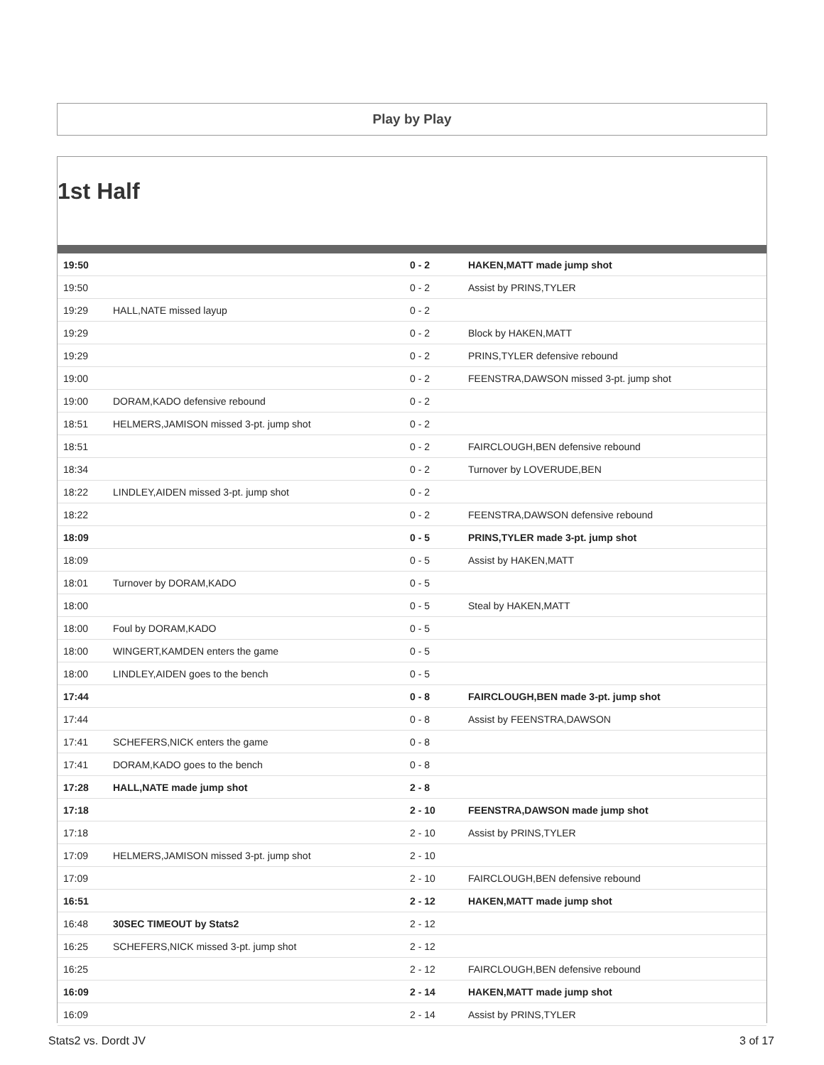Play by Play
1st Half
| 19:50 | | 0 - 2 | HAKEN,MATT made jump shot |
| 19:50 | | 0 - 2 | Assist by PRINS,TYLER |
| 19:29 | HALL,NATE missed layup | 0 - 2 | |
| 19:29 | | 0 - 2 | Block by HAKEN,MATT |
| 19:29 | | 0 - 2 | PRINS,TYLER defensive rebound |
| 19:00 | | 0 - 2 | FEENSTRA,DAWSON missed 3-pt. jump shot |
| 19:00 | DORAM,KADO defensive rebound | 0 - 2 | |
| 18:51 | HELMERS,JAMISON missed 3-pt. jump shot | 0 - 2 | |
| 18:51 | | 0 - 2 | FAIRCLOUGH,BEN defensive rebound |
| 18:34 | | 0 - 2 | Turnover by LOVERUDE,BEN |
| 18:22 | LINDLEY,AIDEN missed 3-pt. jump shot | 0 - 2 | |
| 18:22 | | 0 - 2 | FEENSTRA,DAWSON defensive rebound |
| 18:09 | | 0 - 5 | PRINS,TYLER made 3-pt. jump shot |
| 18:09 | | 0 - 5 | Assist by HAKEN,MATT |
| 18:01 | Turnover by DORAM,KADO | 0 - 5 | |
| 18:00 | | 0 - 5 | Steal by HAKEN,MATT |
| 18:00 | Foul by DORAM,KADO | 0 - 5 | |
| 18:00 | WINGERT,KAMDEN enters the game | 0 - 5 | |
| 18:00 | LINDLEY,AIDEN goes to the bench | 0 - 5 | |
| 17:44 | | 0 - 8 | FAIRCLOUGH,BEN made 3-pt. jump shot |
| 17:44 | | 0 - 8 | Assist by FEENSTRA,DAWSON |
| 17:41 | SCHEFERS,NICK enters the game | 0 - 8 | |
| 17:41 | DORAM,KADO goes to the bench | 0 - 8 | |
| 17:28 | HALL,NATE made jump shot | 2 - 8 | |
| 17:18 | | 2 - 10 | FEENSTRA,DAWSON made jump shot |
| 17:18 | | 2 - 10 | Assist by PRINS,TYLER |
| 17:09 | HELMERS,JAMISON missed 3-pt. jump shot | 2 - 10 | |
| 17:09 | | 2 - 10 | FAIRCLOUGH,BEN defensive rebound |
| 16:51 | | 2 - 12 | HAKEN,MATT made jump shot |
| 16:48 | 30SEC TIMEOUT by Stats2 | 2 - 12 | |
| 16:25 | SCHEFERS,NICK missed 3-pt. jump shot | 2 - 12 | |
| 16:25 | | 2 - 12 | FAIRCLOUGH,BEN defensive rebound |
| 16:09 | | 2 - 14 | HAKEN,MATT made jump shot |
| 16:09 | | 2 - 14 | Assist by PRINS,TYLER |
Stats2 vs. Dordt JV 3 of 17